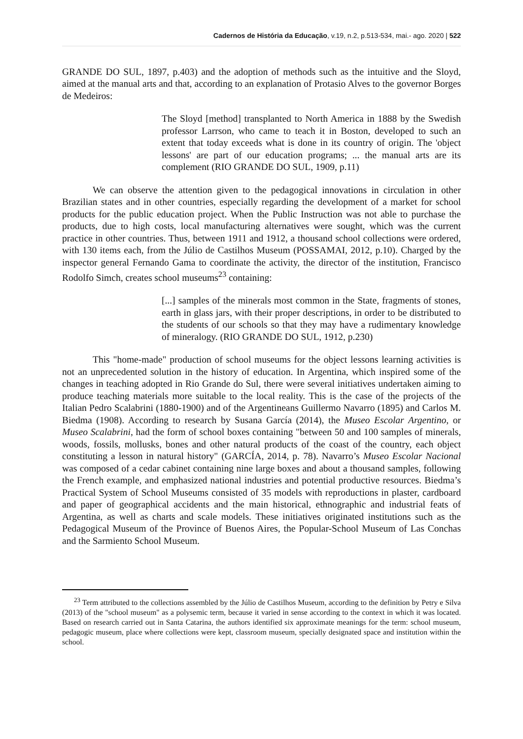Cadernos de História da Educação, v.19, n.2, p.513-534, mai.- ago. 2020 | 522
GRANDE DO SUL, 1897, p.403) and the adoption of methods such as the intuitive and the Sloyd, aimed at the manual arts and that, according to an explanation of Protasio Alves to the governor Borges de Medeiros:
The Sloyd [method] transplanted to North America in 1888 by the Swedish professor Larrson, who came to teach it in Boston, developed to such an extent that today exceeds what is done in its country of origin. The 'object lessons' are part of our education programs; ... the manual arts are its complement (RIO GRANDE DO SUL, 1909, p.11)
We can observe the attention given to the pedagogical innovations in circulation in other Brazilian states and in other countries, especially regarding the development of a market for school products for the public education project. When the Public Instruction was not able to purchase the products, due to high costs, local manufacturing alternatives were sought, which was the current practice in other countries. Thus, between 1911 and 1912, a thousand school collections were ordered, with 130 items each, from the Júlio de Castilhos Museum (POSSAMAI, 2012, p.10). Charged by the inspector general Fernando Gama to coordinate the activity, the director of the institution, Francisco Rodolfo Simch, creates school museums<sup>23</sup> containing:
[...] samples of the minerals most common in the State, fragments of stones, earth in glass jars, with their proper descriptions, in order to be distributed to the students of our schools so that they may have a rudimentary knowledge of mineralogy. (RIO GRANDE DO SUL, 1912, p.230)
This "home-made" production of school museums for the object lessons learning activities is not an unprecedented solution in the history of education. In Argentina, which inspired some of the changes in teaching adopted in Rio Grande do Sul, there were several initiatives undertaken aiming to produce teaching materials more suitable to the local reality. This is the case of the projects of the Italian Pedro Scalabrini (1880-1900) and of the Argentineans Guillermo Navarro (1895) and Carlos M. Biedma (1908). According to research by Susana García (2014), the Museo Escolar Argentino, or Museo Scalabrini, had the form of school boxes containing "between 50 and 100 samples of minerals, woods, fossils, mollusks, bones and other natural products of the coast of the country, each object constituting a lesson in natural history" (GARCÍA, 2014, p. 78). Navarro’s Museo Escolar Nacional was composed of a cedar cabinet containing nine large boxes and about a thousand samples, following the French example, and emphasized national industries and potential productive resources. Biedma’s Practical System of School Museums consisted of 35 models with reproductions in plaster, cardboard and paper of geographical accidents and the main historical, ethnographic and industrial feats of Argentina, as well as charts and scale models. These initiatives originated institutions such as the Pedagogical Museum of the Province of Buenos Aires, the Popular-School Museum of Las Conchas and the Sarmiento School Museum.
<sup>23</sup> Term attributed to the collections assembled by the Júlio de Castilhos Museum, according to the definition by Petry e Silva (2013) of the "school museum" as a polysemic term, because it varied in sense according to the context in which it was located. Based on research carried out in Santa Catarina, the authors identified six approximate meanings for the term: school museum, pedagogic museum, place where collections were kept, classroom museum, specially designated space and institution within the school.